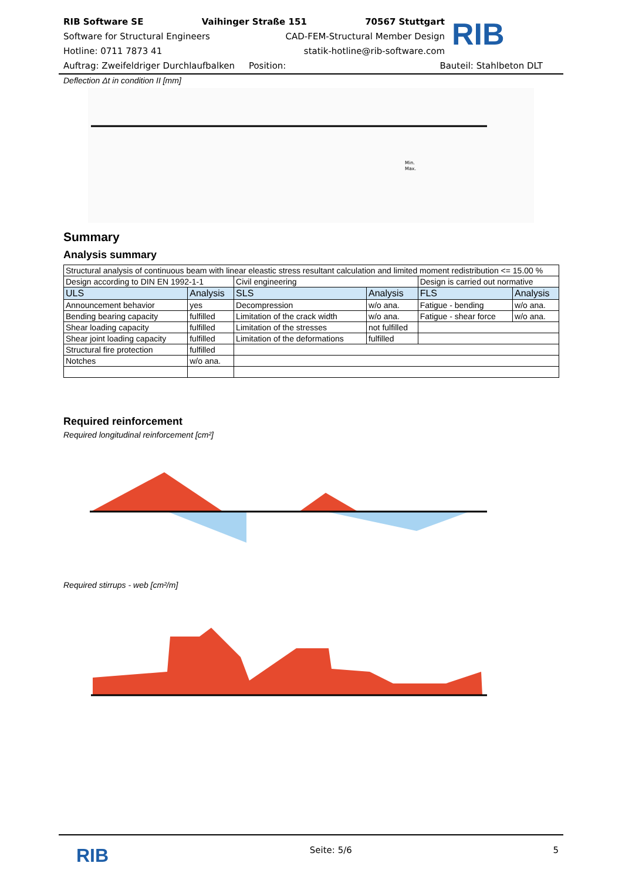RIB Software SE Vaihinger Straße 151 70567 Stuttgart
Software for Structural Engineers CAD-FEM-Structural Member Design
Hotline: 0711 7873 41 statik-hotline@rib-software.com
RIB
Auftrag: Zweifeldriger Durchlaufbalken Position: Bauteil: Stahlbeton DLT
Deflection Δt in condition II [mm]
Min.
Max.
Summary
Analysis summary
| Structural analysis of continuous beam with linear eleastic stress resultant calculation and limited moment redistribution <= 15.00 % | | | | | |
| Design according to DIN EN 1992-1-1 | | Civil engineering | | Design is carried out normative | |
| ULS | Analysis | SLS | Analysis | FLS | Analysis |
| Announcement behavior | yes | Decompression | w/o ana. | Fatigue - bending | w/o ana. |
| Bending bearing capacity | fulfilled | Limitation of the crack width | w/o ana. | Fatigue - shear force | w/o ana. |
| Shear loading capacity | fulfilled | Limitation of the stresses | not fulfilled | | |
| Shear joint loading capacity | fulfilled | Limitation of the deformations | fulfilled | | |
| Structural fire protection | fulfilled | | | | |
| Notches | w/o ana. | | | | |
Required reinforcement
Required longitudinal reinforcement [cm²]
Required stirrups - web [cm²/m]
RIB Seite: 5/6 5